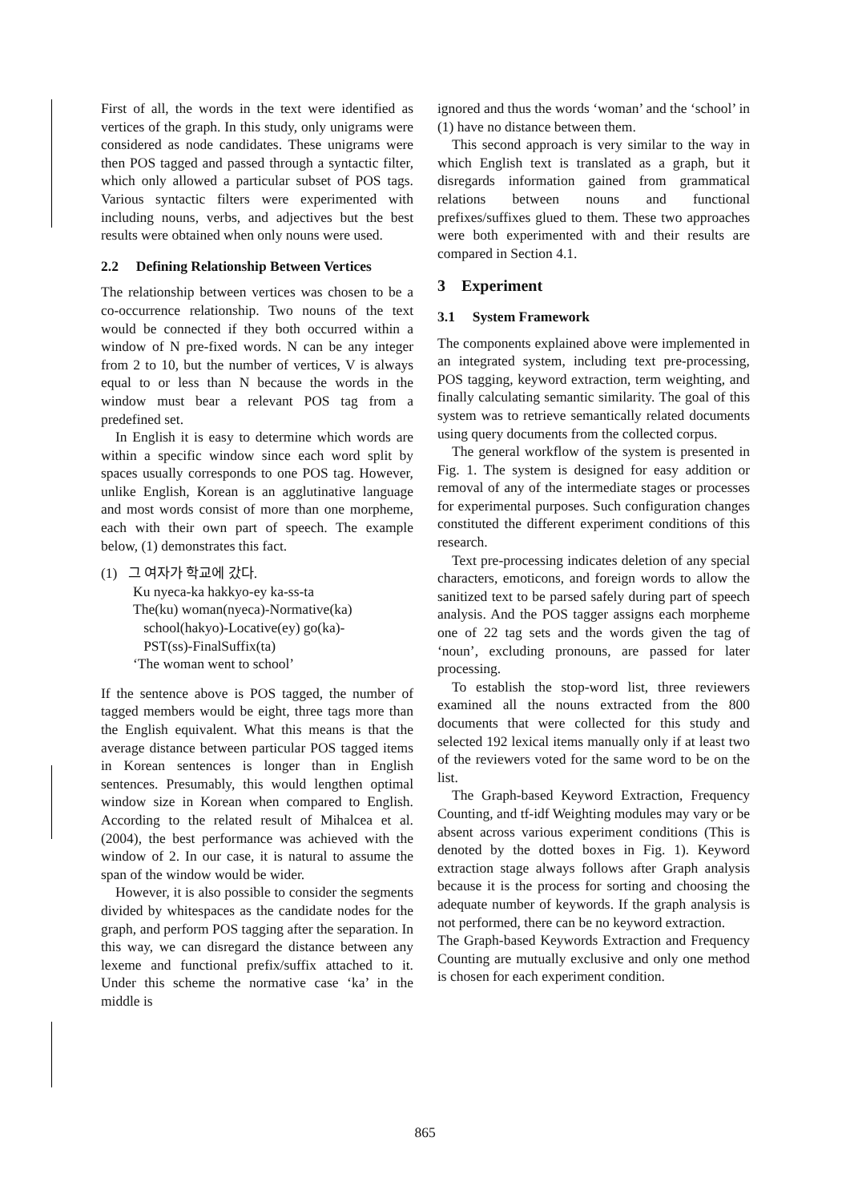First of all, the words in the text were identified as vertices of the graph. In this study, only unigrams were considered as node candidates. These unigrams were then POS tagged and passed through a syntactic filter, which only allowed a particular subset of POS tags. Various syntactic filters were experimented with including nouns, verbs, and adjectives but the best results were obtained when only nouns were used.
2.2 Defining Relationship Between Vertices
The relationship between vertices was chosen to be a co-occurrence relationship. Two nouns of the text would be connected if they both occurred within a window of N pre-fixed words. N can be any integer from 2 to 10, but the number of vertices, V is always equal to or less than N because the words in the window must bear a relevant POS tag from a predefined set.
In English it is easy to determine which words are within a specific window since each word split by spaces usually corresponds to one POS tag. However, unlike English, Korean is an agglutinative language and most words consist of more than one morpheme, each with their own part of speech. The example below, (1) demonstrates this fact.
(1) 그 여자가 학교에 갔다.
Ku nyeca-ka hakkyo-ey ka-ss-ta
The(ku) woman(nyeca)-Normative(ka)
school(hakyo)-Locative(ey) go(ka)-
PST(ss)-FinalSuffix(ta)
‘The woman went to school’
If the sentence above is POS tagged, the number of tagged members would be eight, three tags more than the English equivalent. What this means is that the average distance between particular POS tagged items in Korean sentences is longer than in English sentences. Presumably, this would lengthen optimal window size in Korean when compared to English. According to the related result of Mihalcea et al. (2004), the best performance was achieved with the window of 2. In our case, it is natural to assume the span of the window would be wider.
However, it is also possible to consider the segments divided by whitespaces as the candidate nodes for the graph, and perform POS tagging after the separation. In this way, we can disregard the distance between any lexeme and functional prefix/suffix attached to it. Under this scheme the normative case ‘ka’ in the middle is
ignored and thus the words ‘woman’ and the ‘school’ in (1) have no distance between them.
This second approach is very similar to the way in which English text is translated as a graph, but it disregards information gained from grammatical relations between nouns and functional prefixes/suffixes glued to them. These two approaches were both experimented with and their results are compared in Section 4.1.
3 Experiment
3.1 System Framework
The components explained above were implemented in an integrated system, including text pre-processing, POS tagging, keyword extraction, term weighting, and finally calculating semantic similarity. The goal of this system was to retrieve semantically related documents using query documents from the collected corpus.
The general workflow of the system is presented in Fig. 1. The system is designed for easy addition or removal of any of the intermediate stages or processes for experimental purposes. Such configuration changes constituted the different experiment conditions of this research.
Text pre-processing indicates deletion of any special characters, emoticons, and foreign words to allow the sanitized text to be parsed safely during part of speech analysis. And the POS tagger assigns each morpheme one of 22 tag sets and the words given the tag of ‘noun’, excluding pronouns, are passed for later processing.
To establish the stop-word list, three reviewers examined all the nouns extracted from the 800 documents that were collected for this study and selected 192 lexical items manually only if at least two of the reviewers voted for the same word to be on the list.
The Graph-based Keyword Extraction, Frequency Counting, and tf-idf Weighting modules may vary or be absent across various experiment conditions (This is denoted by the dotted boxes in Fig. 1). Keyword extraction stage always follows after Graph analysis because it is the process for sorting and choosing the adequate number of keywords. If the graph analysis is not performed, there can be no keyword extraction.
The Graph-based Keywords Extraction and Frequency Counting are mutually exclusive and only one method is chosen for each experiment condition.
865